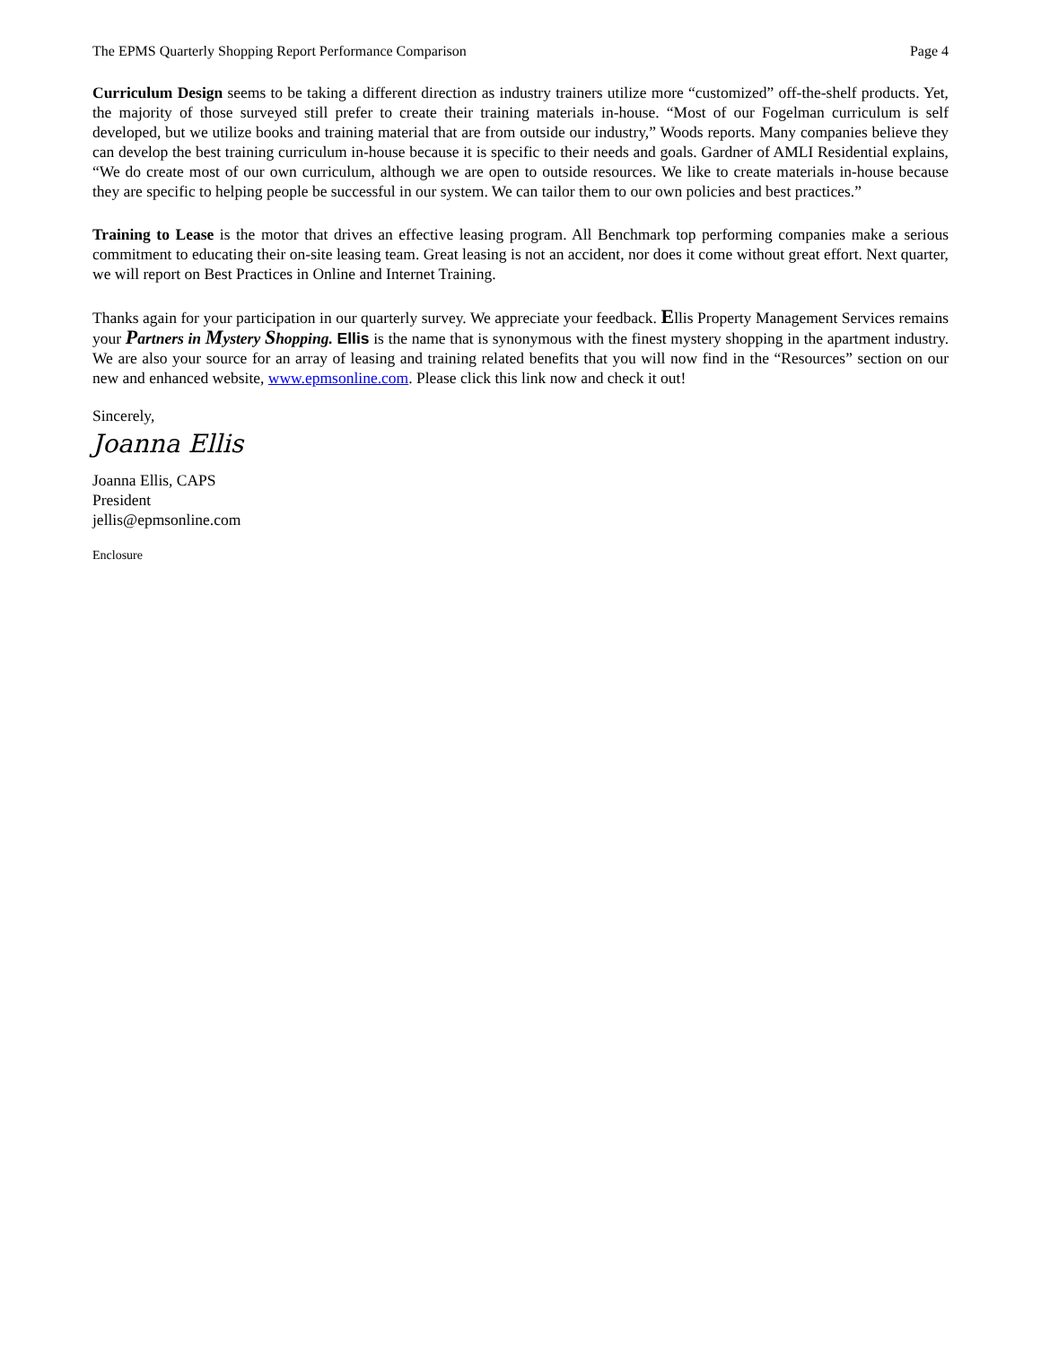The EPMS Quarterly Shopping Report Performance Comparison Page 4
Curriculum Design seems to be taking a different direction as industry trainers utilize more “customized” off-the-shelf products. Yet, the majority of those surveyed still prefer to create their training materials in-house. “Most of our Fogelman curriculum is self developed, but we utilize books and training material that are from outside our industry,” Woods reports. Many companies believe they can develop the best training curriculum in-house because it is specific to their needs and goals. Gardner of AMLI Residential explains, “We do create most of our own curriculum, although we are open to outside resources. We like to create materials in-house because they are specific to helping people be successful in our system. We can tailor them to our own policies and best practices.”
Training to Lease is the motor that drives an effective leasing program. All Benchmark top performing companies make a serious commitment to educating their on-site leasing team. Great leasing is not an accident, nor does it come without great effort. Next quarter, we will report on Best Practices in Online and Internet Training.
Thanks again for your participation in our quarterly survey. We appreciate your feedback. Ellis Property Management Services remains your Partners in Mystery Shopping. Ellis is the name that is synonymous with the finest mystery shopping in the apartment industry. We are also your source for an array of leasing and training related benefits that you will now find in the “Resources” section on our new and enhanced website, www.epmsonline.com. Please click this link now and check it out!
Sincerely,
Joanna Ellis
Joanna Ellis, CAPS
President
jellis@epmsonline.com
Enclosure